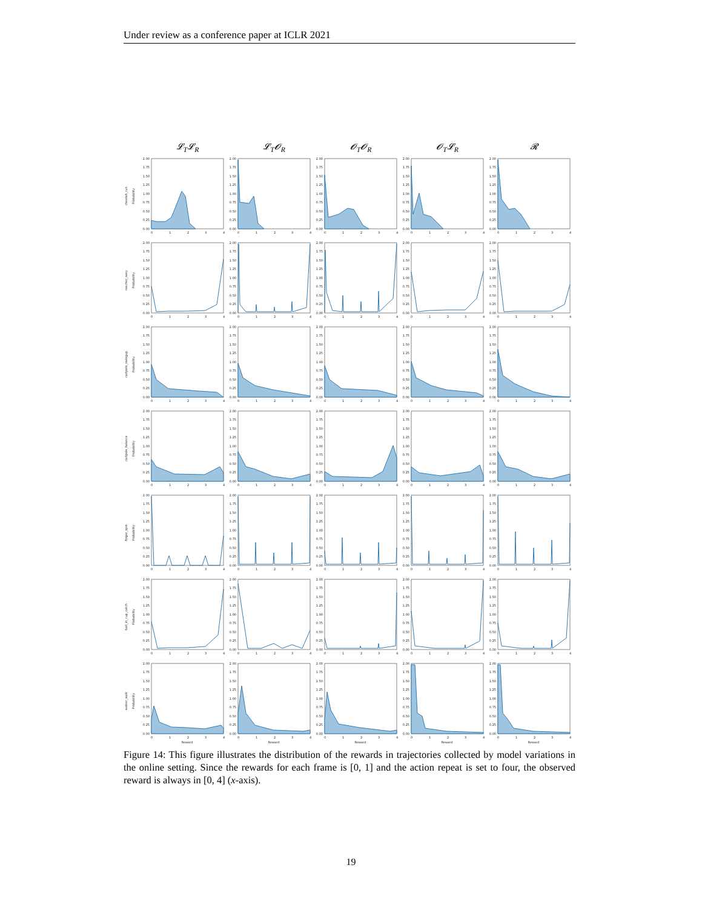Under review as a conference paper at ICLR 2021
𝓛<sub>T</sub>𝓛<sub>R</sub> 𝓛<sub>T</sub>𝓞<sub>R</sub> 𝓞<sub>T</sub>𝓞<sub>R</sub> 𝓞<sub>T</sub>𝓛<sub>R</sub> 𝓡
cheetah_run
Probability
2.00 1.75 1.50 1.25 1.00 0.75 0.50 0.25 0.00
0 1 2 3 4
2.00 1.75 1.50 1.25 1.00 0.75 0.50 0.25 0.00
0 1 2 3 4
2.00 1.75 1.50 1.25 1.00 0.75 0.50 0.25 0.00
0 1 2 3 4
2.00 1.75 1.50 1.25 1.00 0.75 0.50 0.25 0.00
0 1 2 3 4
2.00 1.75 1.50 1.25 1.00 0.75 0.50 0.25 0.00
0 1 2 3 4
reacher_easy
Probability
2.00 1.75 1.50 1.25 1.00 0.75 0.50 0.25 0.00
0 1 2 3 4
2.00 1.75 1.50 1.25 1.00 0.75 0.50 0.25 0.00
0 1 2 3 4
2.00 1.75 1.50 1.25 1.00 0.75 0.50 0.25 0.00
0 1 2 3 4
2.00 1.75 1.50 1.25 1.00 0.75 0.50 0.25 0.00
0 1 2 3 4
2.00 1.75 1.50 1.25 1.00 0.75 0.50 0.25 0.00
0 1 2 3 4
cartpole_swingup
Probability
2.00 1.75 1.50 1.25 1.00 0.75 0.50 0.25 0.00
0 1 2 3 4
2.00 1.75 1.50 1.25 1.00 0.75 0.50 0.25 0.00
0 1 2 3 4
2.00 1.75 1.50 1.25 1.00 0.75 0.50 0.25 0.00
0 1 2 3 4
2.00 1.75 1.50 1.25 1.00 0.75 0.50 0.25 0.00
0 1 2 3 4
2.00 1.75 1.50 1.25 1.00 0.75 0.50 0.25 0.00
0 1 2 3 4
cartpole_balance
Probability
2.00 1.75 1.50 1.25 1.00 0.75 0.50 0.25 0.00
0 1 2 3 4
2.00 1.75 1.50 1.25 1.00 0.75 0.50 0.25 0.00
0 1 2 3 4
2.00 1.75 1.50 1.25 1.00 0.75 0.50 0.25 0.00
0 1 2 3 4
2.00 1.75 1.50 1.25 1.00 0.75 0.50 0.25 0.00
0 1 2 3 4
2.00 1.75 1.50 1.25 1.00 0.75 0.50 0.25 0.00
0 1 2 3 4
finger_spin
Probability
2.00 1.75 1.50 1.25 1.00 0.75 0.50 0.25 0.00
0 1 2 3 4
2.00 1.75 1.50 1.25 1.00 0.75 0.50 0.25 0.00
0 1 2 3 4
2.00 1.75 1.50 1.25 1.00 0.75 0.50 0.25 0.00
0 1 2 3 4
2.00 1.75 1.50 1.25 1.00 0.75 0.50 0.25 0.00
0 1 2 3 4
2.00 1.75 1.50 1.25 1.00 0.75 0.50 0.25 0.00
0 1 2 3 4
ball_in_cup_catch
Probability
2.00 1.75 1.50 1.25 1.00 0.75 0.50 0.25 0.00
0 1 2 3 4
2.00 1.75 1.50 1.25 1.00 0.75 0.50 0.25 0.00
0 1 2 3 4
2.00 1.75 1.50 1.25 1.00 0.75 0.50 0.25 0.00
0 1 2 3 4
2.00 1.75 1.50 1.25 1.00 0.75 0.50 0.25 0.00
0 1 2 3 4
2.00 1.75 1.50 1.25 1.00 0.75 0.50 0.25 0.00
0 1 2 3 4
walker_walk
Probability
2.00 1.75 1.50 1.25 1.00 0.75 0.50 0.25 0.00
0 1 2 3 4
Reward
2.00 1.75 1.50 1.25 1.00 0.75 0.50 0.25 0.00
0 1 2 3 4
Reward
2.00 1.75 1.50 1.25 1.00 0.75 0.50 0.25 0.00
0 1 2 3 4
Reward
2.00 1.75 1.50 1.25 1.00 0.75 0.50 0.25 0.00
0 1 2 3 4
Reward
2.00 1.75 1.50 1.25 1.00 0.75 0.50 0.25 0.00
0 1 2 3 4
Reward
Figure 14: This figure illustrates the distribution of the rewards in trajectories collected by model variations in the online setting. Since the rewards for each frame is [0, 1] and the action repeat is set to four, the observed reward is always in [0, 4] (x-axis).
19